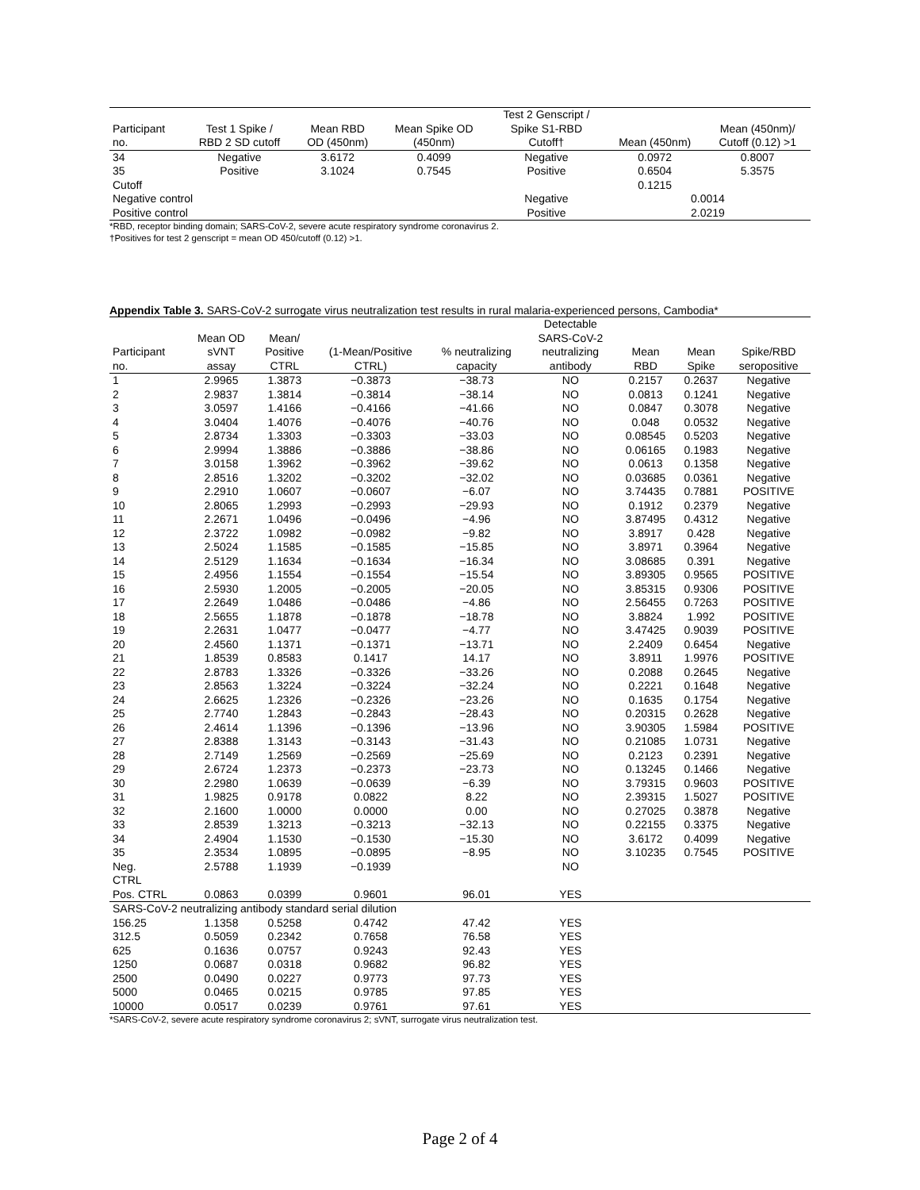| Participant no. | Test 1 Spike / RBD 2 SD cutoff | Mean RBD OD (450nm) | Mean Spike OD (450nm) | Test 2 Genscript / Spike S1-RBD Cutoff† | Mean (450nm) | Mean (450nm)/ Cutoff (0.12) >1 |
| --- | --- | --- | --- | --- | --- | --- |
| 34 | Negative | 3.6172 | 0.4099 | Negative | 0.0972 | 0.8007 |
| 35 | Positive | 3.1024 | 0.7545 | Positive | 0.6504 | 5.3575 |
| Cutoff | | | | | 0.1215 | |
| Negative control | | | | Negative | 0.0014 | |
| Positive control | | | | Positive | 2.0219 | |
*RBD, receptor binding domain; SARS-CoV-2, severe acute respiratory syndrome coronavirus 2.
†Positives for test 2 genscript = mean OD 450/cutoff (0.12) >1.
Appendix Table 3. SARS-CoV-2 surrogate virus neutralization test results in rural malaria-experienced persons, Cambodia*
| Participant no. | Mean OD sVNT assay | Mean/ Positive CTRL | (1-Mean/Positive CTRL) | % neutralizing capacity | Detectable SARS-CoV-2 neutralizing antibody | Mean RBD | Mean Spike | Spike/RBD seropositive |
| --- | --- | --- | --- | --- | --- | --- | --- | --- |
| 1 | 2.9965 | 1.3873 | −0.3873 | −38.73 | NO | 0.2157 | 0.2637 | Negative |
| 2 | 2.9837 | 1.3814 | −0.3814 | −38.14 | NO | 0.0813 | 0.1241 | Negative |
| 3 | 3.0597 | 1.4166 | −0.4166 | −41.66 | NO | 0.0847 | 0.3078 | Negative |
| 4 | 3.0404 | 1.4076 | −0.4076 | −40.76 | NO | 0.048 | 0.0532 | Negative |
| 5 | 2.8734 | 1.3303 | −0.3303 | −33.03 | NO | 0.08545 | 0.5203 | Negative |
| 6 | 2.9994 | 1.3886 | −0.3886 | −38.86 | NO | 0.06165 | 0.1983 | Negative |
| 7 | 3.0158 | 1.3962 | −0.3962 | −39.62 | NO | 0.0613 | 0.1358 | Negative |
| 8 | 2.8516 | 1.3202 | −0.3202 | −32.02 | NO | 0.03685 | 0.0361 | Negative |
| 9 | 2.2910 | 1.0607 | −0.0607 | −6.07 | NO | 3.74435 | 0.7881 | POSITIVE |
| 10 | 2.8065 | 1.2993 | −0.2993 | −29.93 | NO | 0.1912 | 0.2379 | Negative |
| 11 | 2.2671 | 1.0496 | −0.0496 | −4.96 | NO | 3.87495 | 0.4312 | Negative |
| 12 | 2.3722 | 1.0982 | −0.0982 | −9.82 | NO | 3.8917 | 0.428 | Negative |
| 13 | 2.5024 | 1.1585 | −0.1585 | −15.85 | NO | 3.8971 | 0.3964 | Negative |
| 14 | 2.5129 | 1.1634 | −0.1634 | −16.34 | NO | 3.08685 | 0.391 | Negative |
| 15 | 2.4956 | 1.1554 | −0.1554 | −15.54 | NO | 3.89305 | 0.9565 | POSITIVE |
| 16 | 2.5930 | 1.2005 | −0.2005 | −20.05 | NO | 3.85315 | 0.9306 | POSITIVE |
| 17 | 2.2649 | 1.0486 | −0.0486 | −4.86 | NO | 2.56455 | 0.7263 | POSITIVE |
| 18 | 2.5655 | 1.1878 | −0.1878 | −18.78 | NO | 3.8824 | 1.992 | POSITIVE |
| 19 | 2.2631 | 1.0477 | −0.0477 | −4.77 | NO | 3.47425 | 0.9039 | POSITIVE |
| 20 | 2.4560 | 1.1371 | −0.1371 | −13.71 | NO | 2.2409 | 0.6454 | Negative |
| 21 | 1.8539 | 0.8583 | 0.1417 | 14.17 | NO | 3.8911 | 1.9976 | POSITIVE |
| 22 | 2.8783 | 1.3326 | −0.3326 | −33.26 | NO | 0.2088 | 0.2645 | Negative |
| 23 | 2.8563 | 1.3224 | −0.3224 | −32.24 | NO | 0.2221 | 0.1648 | Negative |
| 24 | 2.6625 | 1.2326 | −0.2326 | −23.26 | NO | 0.1635 | 0.1754 | Negative |
| 25 | 2.7740 | 1.2843 | −0.2843 | −28.43 | NO | 0.20315 | 0.2628 | Negative |
| 26 | 2.4614 | 1.1396 | −0.1396 | −13.96 | NO | 3.90305 | 1.5984 | POSITIVE |
| 27 | 2.8388 | 1.3143 | −0.3143 | −31.43 | NO | 0.21085 | 1.0731 | Negative |
| 28 | 2.7149 | 1.2569 | −0.2569 | −25.69 | NO | 0.2123 | 0.2391 | Negative |
| 29 | 2.6724 | 1.2373 | −0.2373 | −23.73 | NO | 0.13245 | 0.1466 | Negative |
| 30 | 2.2980 | 1.0639 | −0.0639 | −6.39 | NO | 3.79315 | 0.9603 | POSITIVE |
| 31 | 1.9825 | 0.9178 | 0.0822 | 8.22 | NO | 2.39315 | 1.5027 | POSITIVE |
| 32 | 2.1600 | 1.0000 | 0.0000 | 0.00 | NO | 0.27025 | 0.3878 | Negative |
| 33 | 2.8539 | 1.3213 | −0.3213 | −32.13 | NO | 0.22155 | 0.3375 | Negative |
| 34 | 2.4904 | 1.1530 | −0.1530 | −15.30 | NO | 3.6172 | 0.4099 | Negative |
| 35 | 2.3534 | 1.0895 | −0.0895 | −8.95 | NO | 3.10235 | 0.7545 | POSITIVE |
| Neg. CTRL | 2.5788 | 1.1939 | −0.1939 | | NO | | | |
| Pos. CTRL | 0.0863 | 0.0399 | 0.9601 | 96.01 | YES | | | |
| SARS-CoV-2 neutralizing antibody standard serial dilution | | | | | | | | |
| 156.25 | 1.1358 | 0.5258 | 0.4742 | 47.42 | YES | | | |
| 312.5 | 0.5059 | 0.2342 | 0.7658 | 76.58 | YES | | | |
| 625 | 0.1636 | 0.0757 | 0.9243 | 92.43 | YES | | | |
| 1250 | 0.0687 | 0.0318 | 0.9682 | 96.82 | YES | | | |
| 2500 | 0.0490 | 0.0227 | 0.9773 | 97.73 | YES | | | |
| 5000 | 0.0465 | 0.0215 | 0.9785 | 97.85 | YES | | | |
| 10000 | 0.0517 | 0.0239 | 0.9761 | 97.61 | YES | | | |
*SARS-CoV-2, severe acute respiratory syndrome coronavirus 2; sVNT, surrogate virus neutralization test.
Page 2 of 4